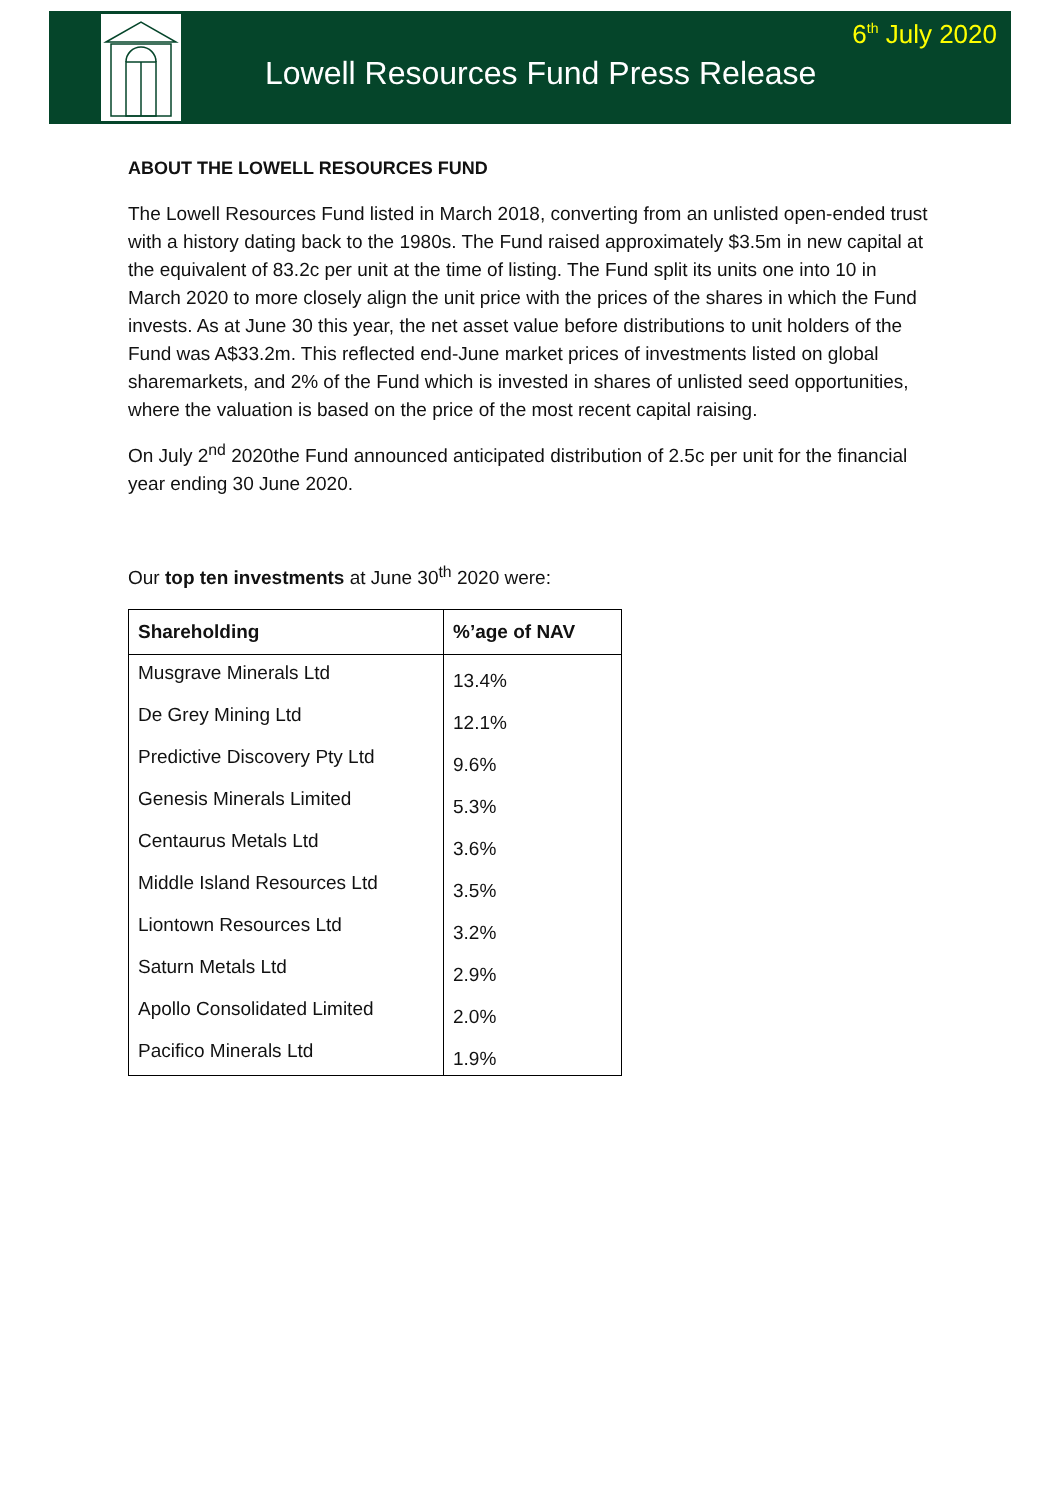6<sup>th</sup> July 2020
Lowell Resources Fund Press Release
ABOUT THE LOWELL RESOURCES FUND
The Lowell Resources Fund listed in March 2018, converting from an unlisted open-ended trust with a history dating back to the 1980s. The Fund raised approximately $3.5m in new capital at the equivalent of 83.2c per unit at the time of listing. The Fund split its units one into 10 in March 2020 to more closely align the unit price with the prices of the shares in which the Fund invests. As at June 30 this year, the net asset value before distributions to unit holders of the Fund was A$33.2m. This reflected end-June market prices of investments listed on global sharemarkets, and 2% of the Fund which is invested in shares of unlisted seed opportunities, where the valuation is based on the price of the most recent capital raising.
On July 2<sup>nd</sup> 2020the Fund announced anticipated distribution of 2.5c per unit for the financial year ending 30 June 2020.
Our top ten investments at June 30<sup>th</sup> 2020 were:
| Shareholding | %’age of NAV |
| --- | --- |
| Musgrave Minerals Ltd | 13.4% |
| De Grey Mining Ltd | 12.1% |
| Predictive Discovery Pty Ltd | 9.6% |
| Genesis Minerals Limited | 5.3% |
| Centaurus Metals Ltd | 3.6% |
| Middle Island Resources Ltd | 3.5% |
| Liontown Resources Ltd | 3.2% |
| Saturn Metals Ltd | 2.9% |
| Apollo Consolidated Limited | 2.0% |
| Pacifico Minerals Ltd | 1.9% |